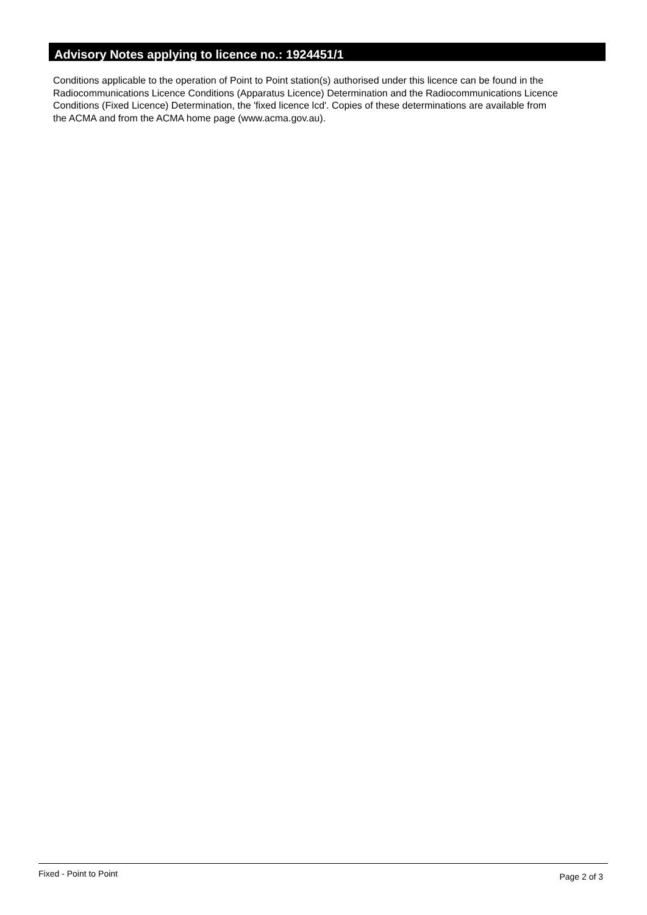Advisory Notes applying to licence no.: 1924451/1
Conditions applicable to the operation of Point to Point station(s) authorised under this licence can be found in the
Radiocommunications Licence Conditions (Apparatus Licence) Determination and the Radiocommunications Licence
Conditions (Fixed Licence) Determination, the 'fixed licence lcd'. Copies of these determinations are available from
the ACMA and from the ACMA home page (www.acma.gov.au).
Fixed - Point to Point Page 2 of 3